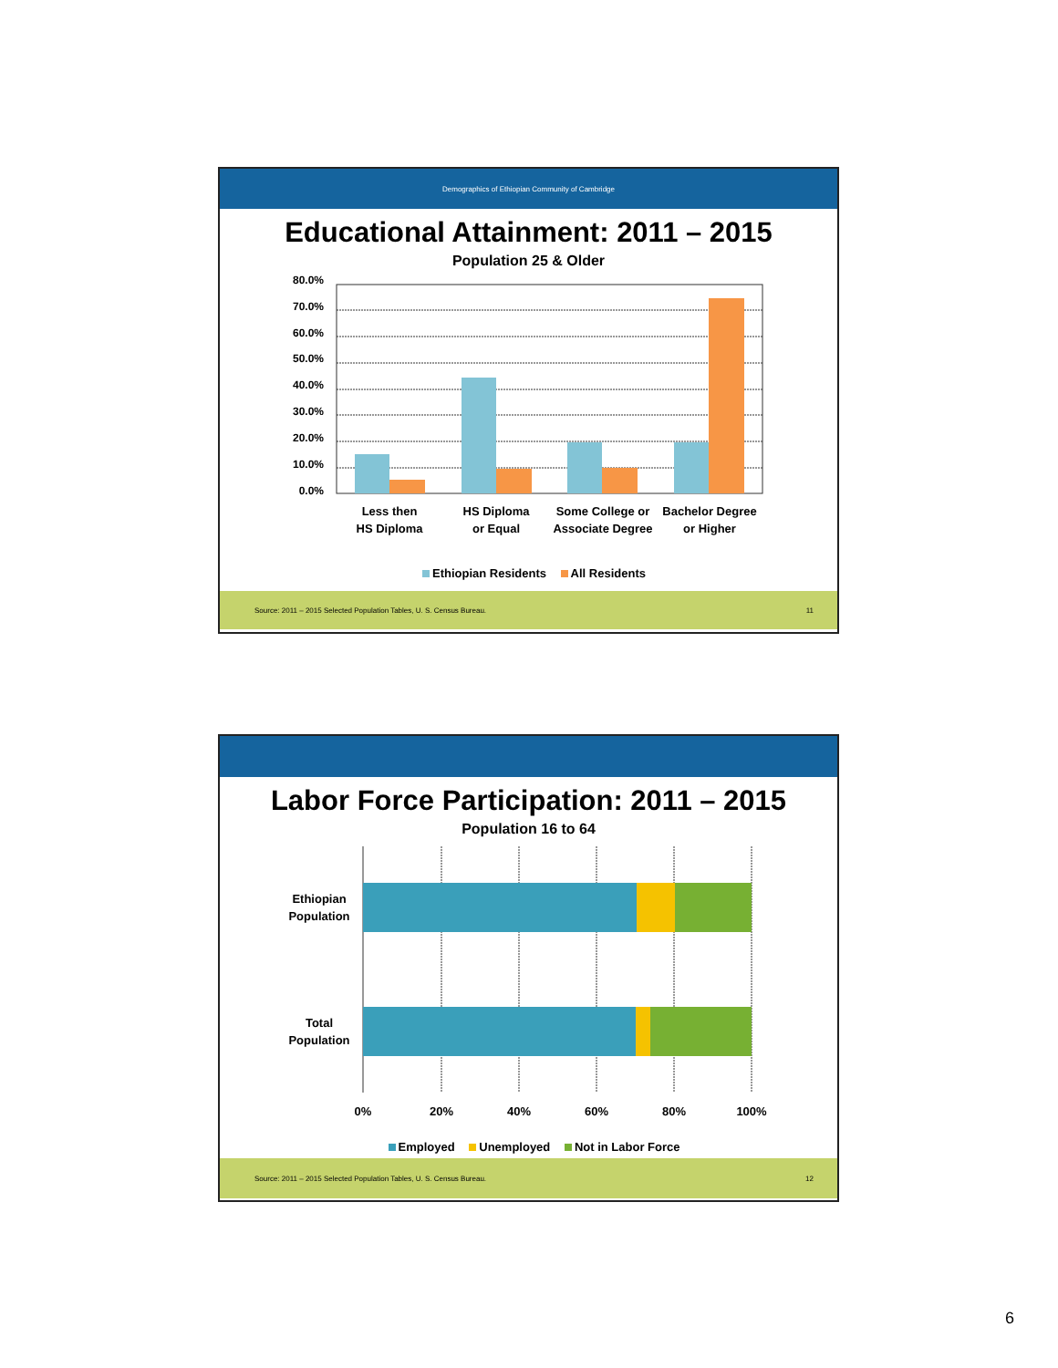Demographics of Ethiopian Community of Cambridge
Educational Attainment: 2011 – 2015
Population 25 & Older
80.0%
70.0%
60.0%
50.0%
40.0%
30.0%
20.0%
10.0%
0.0%
Less then
HS Diploma
HS Diploma
or Equal
Some College or
Associate Degree
Bachelor Degree
or Higher
Ethiopian Residents All Residents
Source: 2011 – 2015 Selected Population Tables, U. S. Census Bureau. 11
Labor Force Participation: 2011 – 2015
Population 16 to 64
Ethiopian
Population
Total
Population
0%
20%
40%
60%
80%
100%
Employed Unemployed Not in Labor Force
Source: 2011 – 2015 Selected Population Tables, U. S. Census Bureau. 12
6